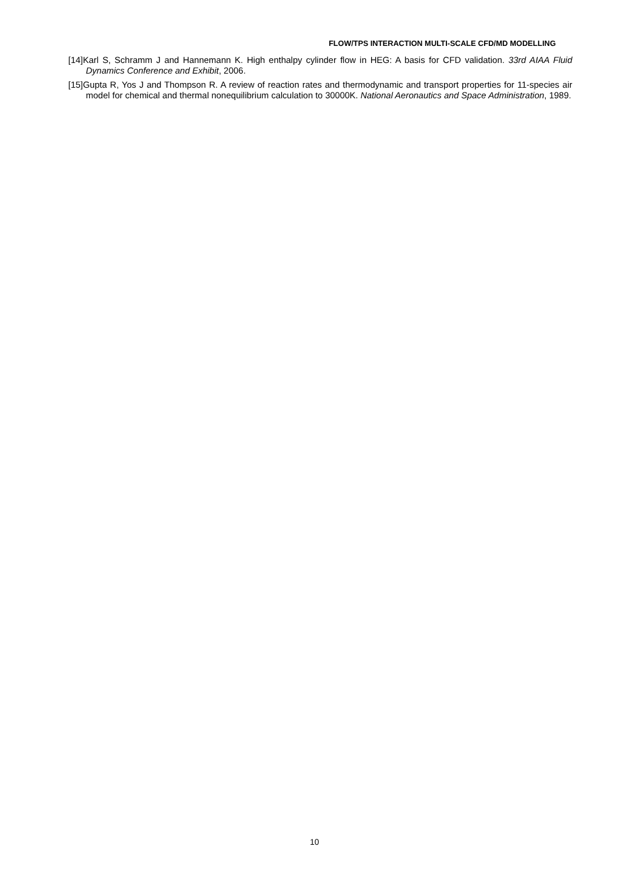FLOW/TPS INTERACTION MULTI-SCALE CFD/MD MODELLING
[14]Karl S, Schramm J and Hannemann K. High enthalpy cylinder flow in HEG: A basis for CFD validation. 33rd AIAA Fluid Dynamics Conference and Exhibit, 2006.
[15]Gupta R, Yos J and Thompson R. A review of reaction rates and thermodynamic and transport properties for 11-species air model for chemical and thermal nonequilibrium calculation to 30000K. National Aeronautics and Space Administration, 1989.
10